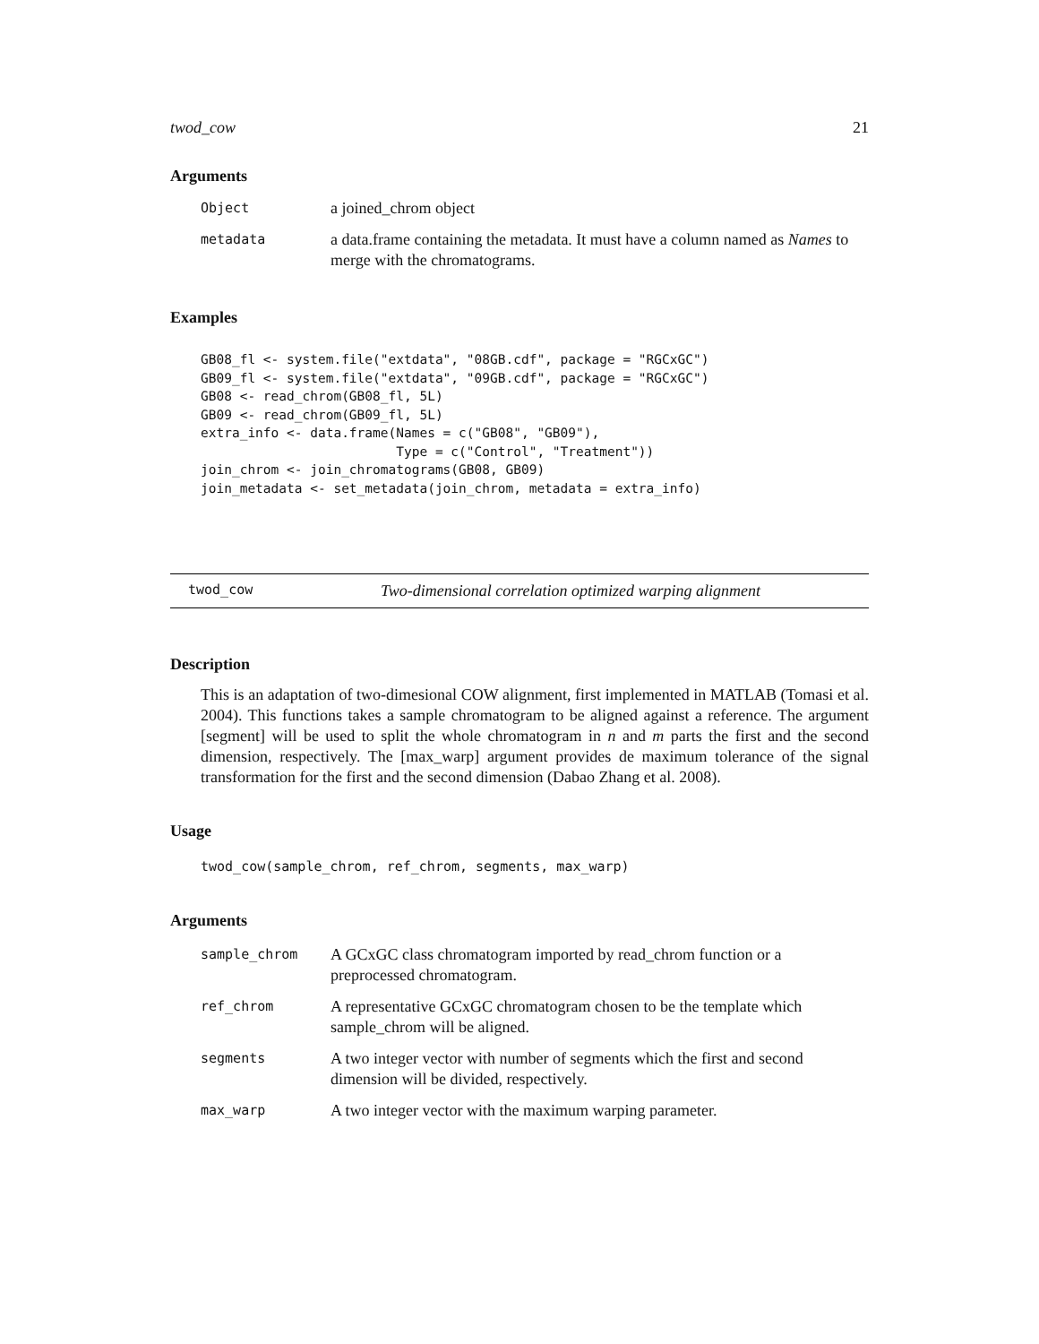twod_cow 21
Arguments
| Object | a joined_chrom object |
| metadata | a data.frame containing the metadata. It must have a column named as Names to merge with the chromatograms. |
Examples
GB08_fl <- system.file("extdata", "08GB.cdf", package = "RGCxGC")
GB09_fl <- system.file("extdata", "09GB.cdf", package = "RGCxGC")
GB08 <- read_chrom(GB08_fl, 5L)
GB09 <- read_chrom(GB09_fl, 5L)
extra_info <- data.frame(Names = c("GB08", "GB09"),
                         Type = c("Control", "Treatment"))
join_chrom <- join_chromatograms(GB08, GB09)
join_metadata <- set_metadata(join_chrom, metadata = extra_info)
twod_cow Two-dimensional correlation optimized warping alignment
Description
This is an adaptation of two-dimesional COW alignment, first implemented in MATLAB (Tomasi et al. 2004). This functions takes a sample chromatogram to be aligned against a reference. The argument [segment] will be used to split the whole chromatogram in n and m parts the first and the second dimension, respectively. The [max_warp] argument provides de maximum tolerance of the signal transformation for the first and the second dimension (Dabao Zhang et al. 2008).
Usage
twod_cow(sample_chrom, ref_chrom, segments, max_warp)
Arguments
| sample_chrom | A GCxGC class chromatogram imported by read_chrom function or a preprocessed chromatogram. |
| ref_chrom | A representative GCxGC chromatogram chosen to be the template which sample_chrom will be aligned. |
| segments | A two integer vector with number of segments which the first and second dimension will be divided, respectively. |
| max_warp | A two integer vector with the maximum warping parameter. |